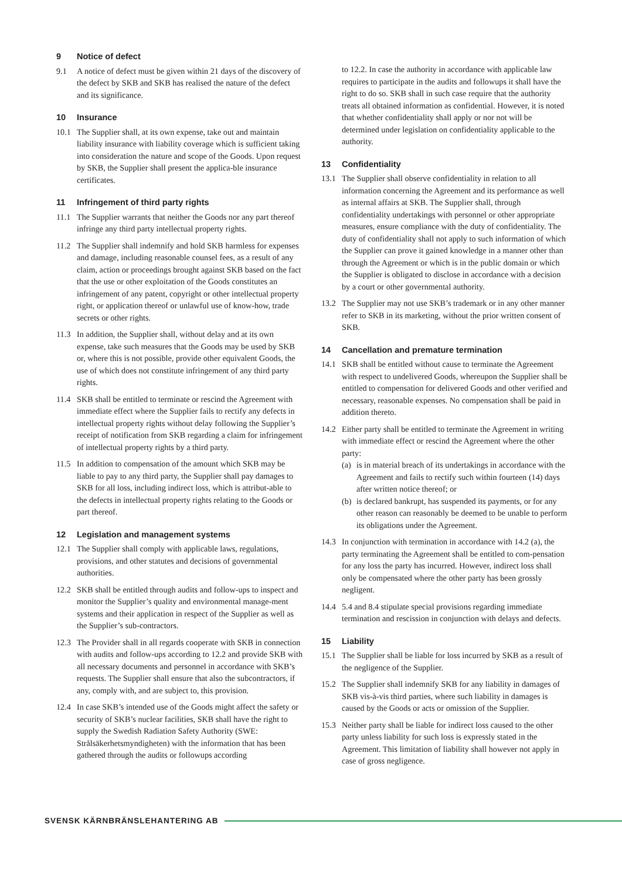9 Notice of defect
9.1 A notice of defect must be given within 21 days of the discovery of the defect by SKB and SKB has realised the nature of the defect and its significance.
10 Insurance
10.1 The Supplier shall, at its own expense, take out and maintain liability insurance with liability coverage which is sufficient taking into consideration the nature and scope of the Goods. Upon request by SKB, the Supplier shall present the applica-ble insurance certificates.
11 Infringement of third party rights
11.1 The Supplier warrants that neither the Goods nor any part thereof infringe any third party intellectual property rights.
11.2 The Supplier shall indemnify and hold SKB harmless for expenses and damage, including reasonable counsel fees, as a result of any claim, action or proceedings brought against SKB based on the fact that the use or other exploitation of the Goods constitutes an infringement of any patent, copyright or other intellectual property right, or application thereof or unlawful use of know-how, trade secrets or other rights.
11.3 In addition, the Supplier shall, without delay and at its own expense, take such measures that the Goods may be used by SKB or, where this is not possible, provide other equivalent Goods, the use of which does not constitute infringement of any third party rights.
11.4 SKB shall be entitled to terminate or rescind the Agreement with immediate effect where the Supplier fails to rectify any defects in intellectual property rights without delay following the Supplier’s receipt of notification from SKB regarding a claim for infringement of intellectual property rights by a third party.
11.5 In addition to compensation of the amount which SKB may be liable to pay to any third party, the Supplier shall pay damages to SKB for all loss, including indirect loss, which is attribut-able to the defects in intellectual property rights relating to the Goods or part thereof.
12 Legislation and management systems
12.1 The Supplier shall comply with applicable laws, regulations, provisions, and other statutes and decisions of governmental authorities.
12.2 SKB shall be entitled through audits and follow-ups to inspect and monitor the Supplier’s quality and environmental manage-ment systems and their application in respect of the Supplier as well as the Supplier’s sub-contractors.
12.3 The Provider shall in all regards cooperate with SKB in connection with audits and follow-ups according to 12.2 and provide SKB with all necessary documents and personnel in accordance with SKB’s requests. The Supplier shall ensure that also the subcontractors, if any, comply with, and are subject to, this provision.
12.4 In case SKB’s intended use of the Goods might affect the safety or security of SKB’s nuclear facilities, SKB shall have the right to supply the Swedish Radiation Safety Authority (SWE: Strålsäkerhetsmyndigheten) with the information that has been gathered through the audits or followups according
to 12.2. In case the authority in accordance with applicable law requires to participate in the audits and followups it shall have the right to do so. SKB shall in such case require that the authority treats all obtained information as confidential. However, it is noted that whether confidentiality shall apply or nor not will be determined under legislation on confidentiality applicable to the authority.
13 Confidentiality
13.1 The Supplier shall observe confidentiality in relation to all information concerning the Agreement and its performance as well as internal affairs at SKB. The Supplier shall, through confidentiality undertakings with personnel or other appropriate measures, ensure compliance with the duty of confidentiality. The duty of confidentiality shall not apply to such information of which the Supplier can prove it gained knowledge in a manner other than through the Agreement or which is in the public domain or which the Supplier is obligated to disclose in accordance with a decision by a court or other governmental authority.
13.2 The Supplier may not use SKB’s trademark or in any other manner refer to SKB in its marketing, without the prior written consent of SKB.
14 Cancellation and premature termination
14.1 SKB shall be entitled without cause to terminate the Agreement with respect to undelivered Goods, whereupon the Supplier shall be entitled to compensation for delivered Goods and other verified and necessary, reasonable expenses. No compensation shall be paid in addition thereto.
14.2 Either party shall be entitled to terminate the Agreement in writing with immediate effect or rescind the Agreement where the other party:
(a)
is in material breach of its undertakings in accordance with the Agreement and fails to rectify such within fourteen (14) days after written notice thereof; or
(b)
is declared bankrupt, has suspended its payments, or for any other reason can reasonably be deemed to be unable to perform its obligations under the Agreement.
14.3 In conjunction with termination in accordance with 14.2 (a), the party terminating the Agreement shall be entitled to com-pensation for any loss the party has incurred. However, indirect loss shall only be compensated where the other party has been grossly negligent.
14.4 5.4 and 8.4 stipulate special provisions regarding immediate termination and rescission in conjunction with delays and defects.
15 Liability
15.1 The Supplier shall be liable for loss incurred by SKB as a result of the negligence of the Supplier.
15.2 The Supplier shall indemnify SKB for any liability in damages of SKB vis-à-vis third parties, where such liability in damages is caused by the Goods or acts or omission of the Supplier.
15.3 Neither party shall be liable for indirect loss caused to the other party unless liability for such loss is expressly stated in the Agreement. This limitation of liability shall however not apply in case of gross negligence.
SVENSK KÄRNBRÄNSLEHANTERING AB